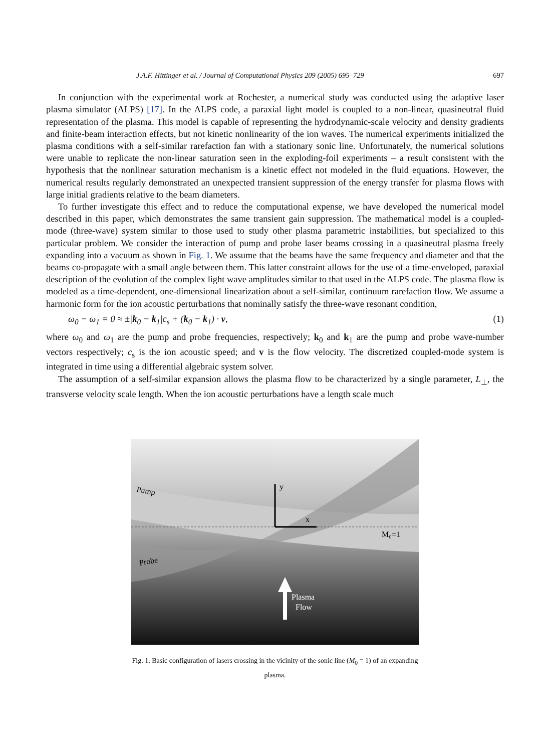J.A.F. Hittinger et al. / Journal of Computational Physics 209 (2005) 695–729 697
In conjunction with the experimental work at Rochester, a numerical study was conducted using the adaptive laser plasma simulator (ALPS) [17]. In the ALPS code, a paraxial light model is coupled to a non-linear, quasineutral fluid representation of the plasma. This model is capable of representing the hydrodynamic-scale velocity and density gradients and finite-beam interaction effects, but not kinetic nonlinearity of the ion waves. The numerical experiments initialized the plasma conditions with a self-similar rarefaction fan with a stationary sonic line. Unfortunately, the numerical solutions were unable to replicate the non-linear saturation seen in the exploding-foil experiments – a result consistent with the hypothesis that the nonlinear saturation mechanism is a kinetic effect not modeled in the fluid equations. However, the numerical results regularly demonstrated an unexpected transient suppression of the energy transfer for plasma flows with large initial gradients relative to the beam diameters.
To further investigate this effect and to reduce the computational expense, we have developed the numerical model described in this paper, which demonstrates the same transient gain suppression. The mathematical model is a coupled-mode (three-wave) system similar to those used to study other plasma parametric instabilities, but specialized to this particular problem. We consider the interaction of pump and probe laser beams crossing in a quasineutral plasma freely expanding into a vacuum as shown in Fig. 1. We assume that the beams have the same frequency and diameter and that the beams co-propagate with a small angle between them. This latter constraint allows for the use of a time-enveloped, paraxial description of the evolution of the complex light wave amplitudes similar to that used in the ALPS code. The plasma flow is modeled as a time-dependent, one-dimensional linearization about a self-similar, continuum rarefaction flow. We assume a harmonic form for the ion acoustic perturbations that nominally satisfy the three-wave resonant condition,
ω<sub>0</sub> − ω<sub>1</sub> = 0 ≈ ±|k<sub>0</sub> − k<sub>1</sub>|c<sub>s</sub> + (k<sub>0</sub> − k<sub>1</sub>) · v, (1)
where ω<sub>0</sub> and ω<sub>1</sub> are the pump and probe frequencies, respectively; k<sub>0</sub> and k<sub>1</sub> are the pump and probe wave-number vectors respectively; c<sub>s</sub> is the ion acoustic speed; and v is the flow velocity. The discretized coupled-mode system is integrated in time using a differential algebraic system solver.
The assumption of a self-similar expansion allows the plasma flow to be characterized by a single parameter, L<sub>⊥</sub>, the transverse velocity scale length. When the ion acoustic perturbations have a length scale much
Pump
Probe
y
x
M₀=1
Plasma
Flow
Fig. 1. Basic configuration of lasers crossing in the vicinity of the sonic line (M<sub>0</sub> = 1) of an expanding plasma.